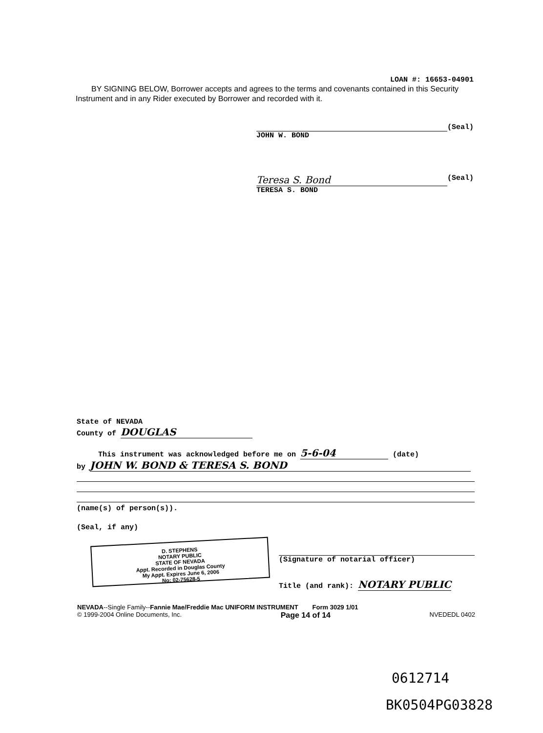LOAN #: 16653-04901
BY SIGNING BELOW, Borrower accepts and agrees to the terms and covenants contained in this Security Instrument and in any Rider executed by Borrower and recorded with it.
(Seal)
JOHN W. BOND
Teresa S. Bond
(Seal)
TERESA S. BOND
State of NEVADA
County of DOUGLAS
This instrument was acknowledged before me on 5-6-04 (date)
by JOHN W. BOND & TERESA S. BOND
(name(s) of person(s)).
(Seal, if any)
D. STEPHENS
NOTARY PUBLIC
STATE OF NEVADA
Appt. Recorded in Douglas County
My Appt. Expires June 6, 2006
No: 02-75628-5
(Signature of notarial officer)
Title (and rank): NOTARY PUBLIC
NEVADA--Single Family--Fannie Mae/Freddie Mac UNIFORM INSTRUMENT Form 3029 1/01
© 1999-2004 Online Documents, Inc. Page 14 of 14 NVEDEDL 0402
0612714
BK0504PG03828